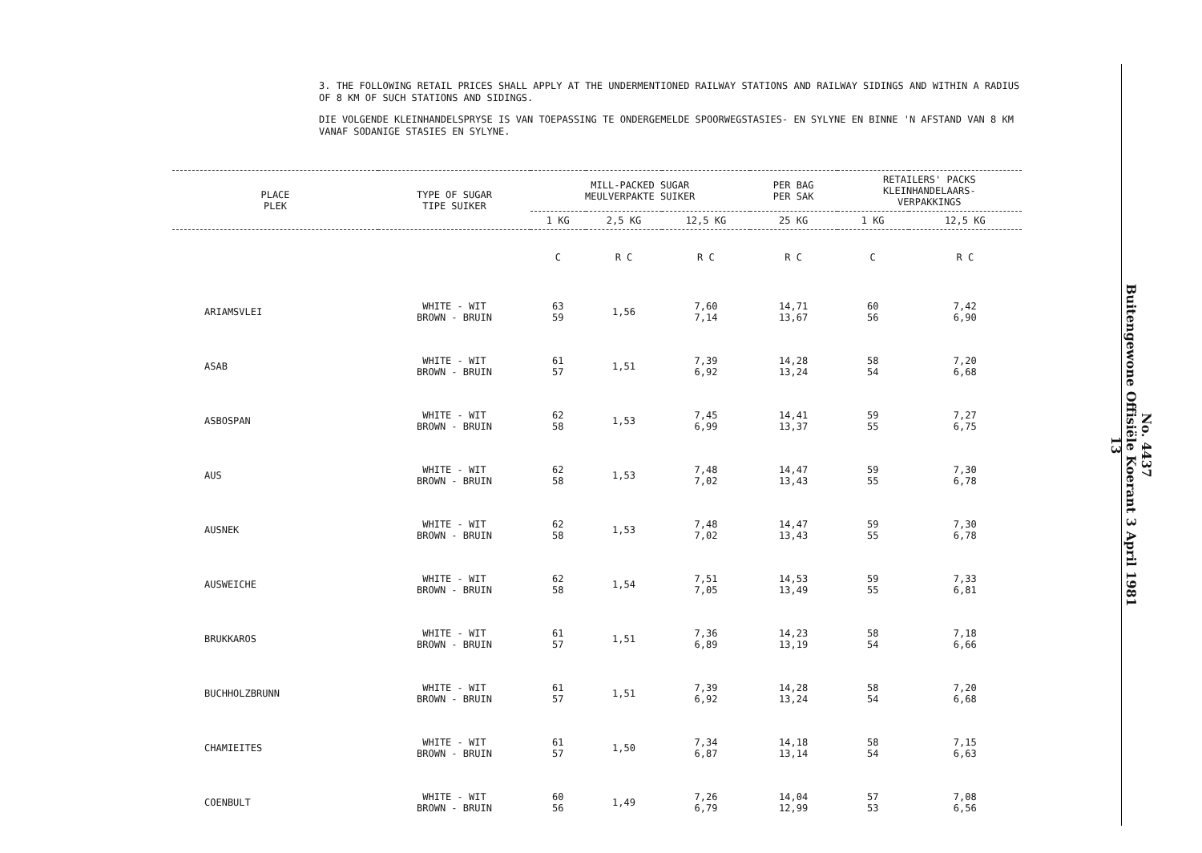3. THE FOLLOWING RETAIL PRICES SHALL APPLY AT THE UNDERMENTIONED RAILWAY STATIONS AND RAILWAY SIDINGS AND WITHIN A RADIUS OF 8 KM OF SUCH STATIONS AND SIDINGS.
DIE VOLGENDE KLEINHANDELSPRYSE IS VAN TOEPASSING TE ONDERGEMELDE SPOORWEGSTASIES- EN SYLYNE EN BINNE 'N AFSTAND VAN 8 KM VANAF SODANIGE STASIES EN SYLYNE.
| PLACE PLEK | TYPE OF SUGAR TIPE SUIKER | MILL-PACKED SUGAR MEULVERPAKTE SUIKER | | | PER BAG PER SAK | RETAILERS' PACKS KLEINHANDELAARS- VERPAKKINGS | |
| --- | --- | --- | --- | --- | --- | --- | --- |
| | | 1 KG | 2,5 KG | 12,5 KG | 25 KG | 1 KG | 12,5 KG |
| | | C | R C | R C | R C | C | R C |
| ARIAMSVLEI | WHITE - WIT BROWN - BRUIN | 63 59 | 1,56 | 7,60 7,14 | 14,71 13,67 | 60 56 | 7,42 6,90 |
| ASAB | WHITE - WIT BROWN - BRUIN | 61 57 | 1,51 | 7,39 6,92 | 14,28 13,24 | 58 54 | 7,20 6,68 |
| ASBOSPAN | WHITE - WIT BROWN - BRUIN | 62 58 | 1,53 | 7,45 6,99 | 14,41 13,37 | 59 55 | 7,27 6,75 |
| AUS | WHITE - WIT BROWN - BRUIN | 62 58 | 1,53 | 7,48 7,02 | 14,47 13,43 | 59 55 | 7,30 6,78 |
| AUSNEK | WHITE - WIT BROWN - BRUIN | 62 58 | 1,53 | 7,48 7,02 | 14,47 13,43 | 59 55 | 7,30 6,78 |
| AUSWEICHE | WHITE - WIT BROWN - BRUIN | 62 58 | 1,54 | 7,51 7,05 | 14,53 13,49 | 59 55 | 7,33 6,81 |
| BRUKKAROS | WHITE - WIT BROWN - BRUIN | 61 57 | 1,51 | 7,36 6,89 | 14,23 13,19 | 58 54 | 7,18 6,66 |
| BUCHHOLZBRUNN | WHITE - WIT BROWN - BRUIN | 61 57 | 1,51 | 7,39 6,92 | 14,28 13,24 | 58 54 | 7,20 6,68 |
| CHAMIEITES | WHITE - WIT BROWN - BRUIN | 61 57 | 1,50 | 7,34 6,87 | 14,18 13,14 | 58 54 | 7,15 6,63 |
| COENBULT | WHITE - WIT BROWN - BRUIN | 60 56 | 1,49 | 7,26 6,79 | 14,04 12,99 | 57 53 | 7,08 6,56 |
No. 4437
Buitengewone Offisiële Koerant 3 April 1981
13